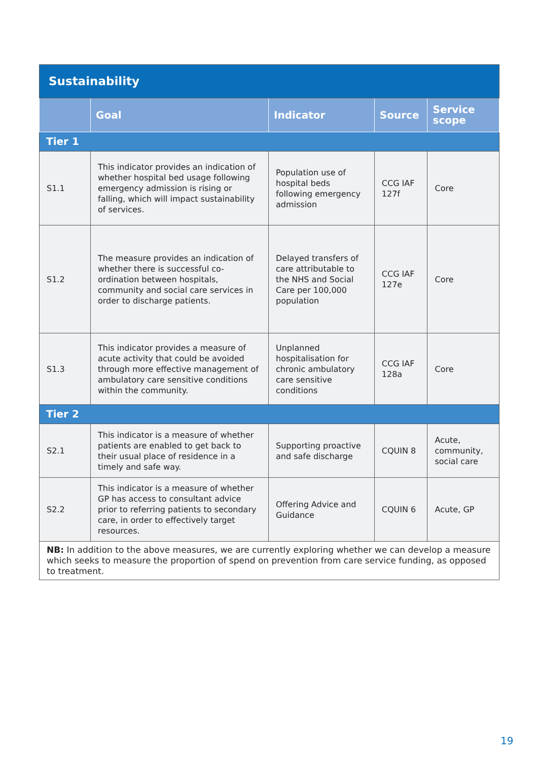| Sustainability | | | | |
| | Goal | Indicator | Source | Service scope |
| Tier 1 | | | | |
| S1.1 | This indicator provides an indication of whether hospital bed usage following emergency admission is rising or falling, which will impact sustainability of services. | Population use of hospital beds following emergency admission | CCG IAF 127f | Core |
| S1.2 | The measure provides an indication of whether there is successful co-ordination between hospitals, community and social care services in order to discharge patients. | Delayed transfers of care attributable to the NHS and Social Care per 100,000 population | CCG IAF 127e | Core |
| S1.3 | This indicator provides a measure of acute activity that could be avoided through more effective management of ambulatory care sensitive conditions within the community. | Unplanned hospitalisation for chronic ambulatory care sensitive conditions | CCG IAF 128a | Core |
| Tier 2 | | | | |
| S2.1 | This indicator is a measure of whether patients are enabled to get back to their usual place of residence in a timely and safe way. | Supporting proactive and safe discharge | CQUIN 8 | Acute, community, social care |
| S2.2 | This indicator is a measure of whether GP has access to consultant advice prior to referring patients to secondary care, in order to effectively target resources. | Offering Advice and Guidance | CQUIN 6 | Acute, GP |
| NB: In addition to the above measures, we are currently exploring whether we can develop a measure which seeks to measure the proportion of spend on prevention from care service funding, as opposed to treatment. | | | | |
19